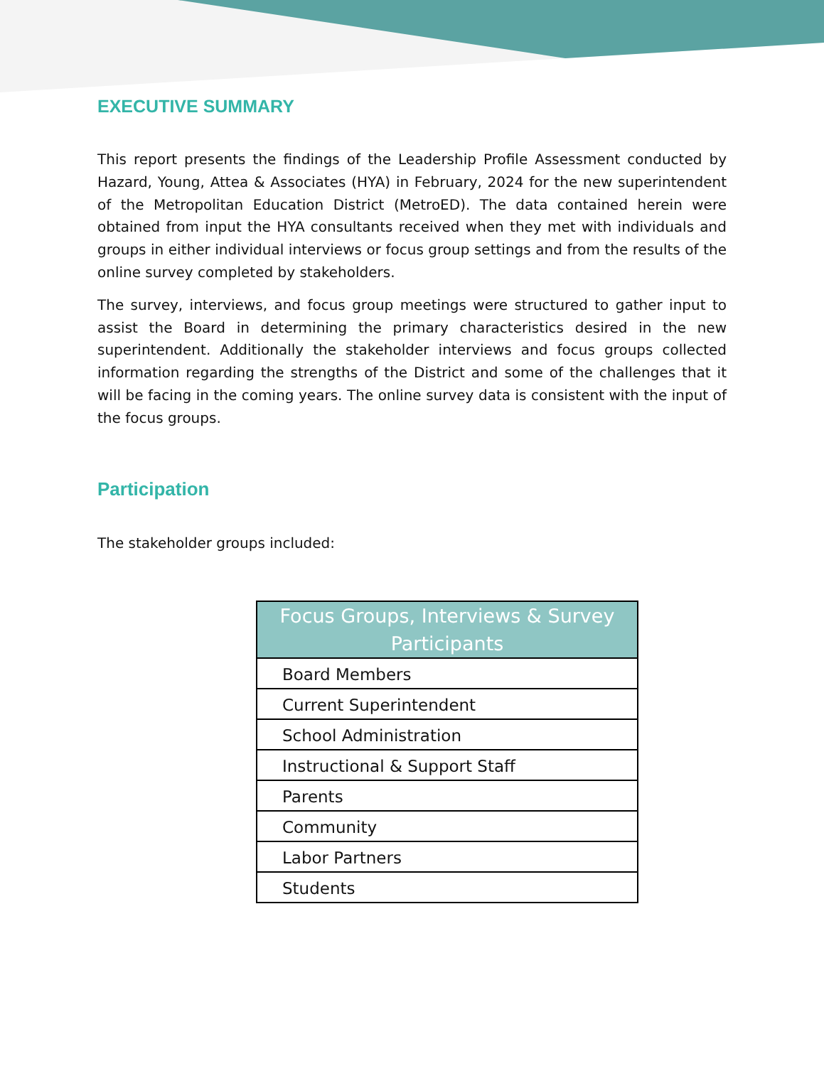EXECUTIVE SUMMARY
This report presents the findings of the Leadership Profile Assessment conducted by Hazard, Young, Attea & Associates (HYA) in February, 2024 for the new superintendent of the Metropolitan Education District (MetroED). The data contained herein were obtained from input the HYA consultants received when they met with individuals and groups in either individual interviews or focus group settings and from the results of the online survey completed by stakeholders.
The survey, interviews, and focus group meetings were structured to gather input to assist the Board in determining the primary characteristics desired in the new superintendent. Additionally the stakeholder interviews and focus groups collected information regarding the strengths of the District and some of the challenges that it will be facing in the coming years. The online survey data is consistent with the input of the focus groups.
Participation
The stakeholder groups included:
| Focus Groups, Interviews & Survey Participants |
| --- |
| Board Members |
| Current Superintendent |
| School Administration |
| Instructional & Support Staff |
| Parents |
| Community |
| Labor Partners |
| Students |